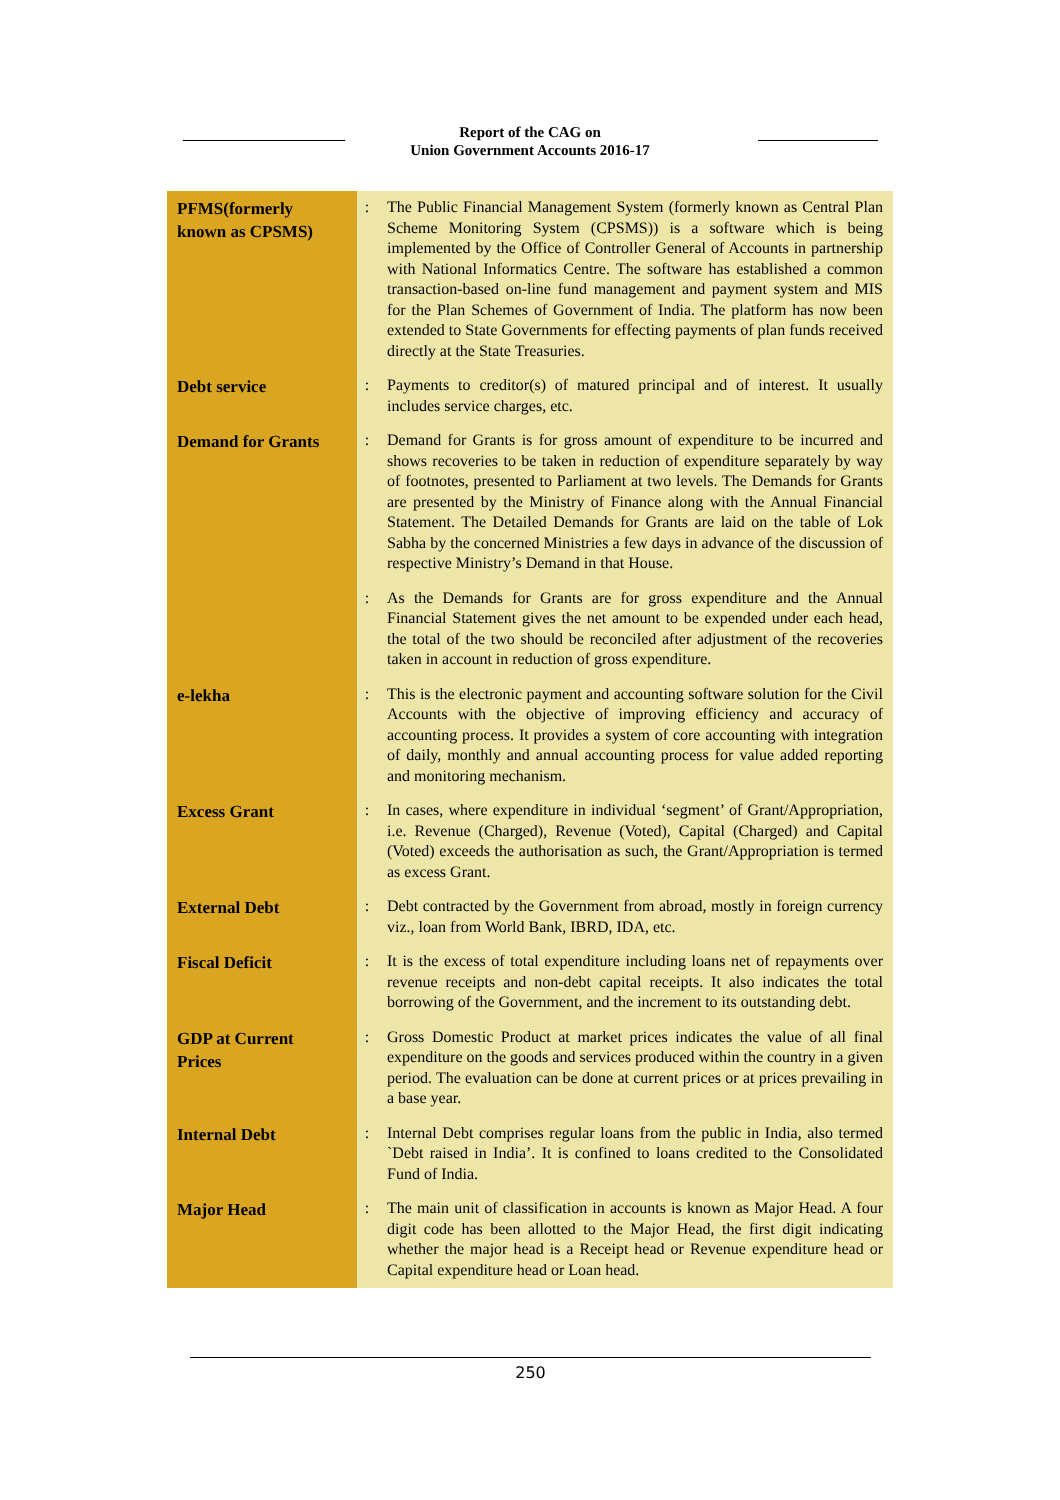Report of the CAG on
Union Government Accounts 2016-17
| PFMS(formerly known as CPSMS) | : | The Public Financial Management System (formerly known as Central Plan Scheme Monitoring System (CPSMS)) is a software which is being implemented by the Office of Controller General of Accounts in partnership with National Informatics Centre. The software has established a common transaction-based on-line fund management and payment system and MIS for the Plan Schemes of Government of India. The platform has now been extended to State Governments for effecting payments of plan funds received directly at the State Treasuries. |
| Debt service | : | Payments to creditor(s) of matured principal and of interest. It usually includes service charges, etc. |
| Demand for Grants | : | Demand for Grants is for gross amount of expenditure to be incurred and shows recoveries to be taken in reduction of expenditure separately by way of footnotes, presented to Parliament at two levels. The Demands for Grants are presented by the Ministry of Finance along with the Annual Financial Statement. The Detailed Demands for Grants are laid on the table of Lok Sabha by the concerned Ministries a few days in advance of the discussion of respective Ministry’s Demand in that House. |
| | : | As the Demands for Grants are for gross expenditure and the Annual Financial Statement gives the net amount to be expended under each head, the total of the two should be reconciled after adjustment of the recoveries taken in account in reduction of gross expenditure. |
| e-lekha | : | This is the electronic payment and accounting software solution for the Civil Accounts with the objective of improving efficiency and accuracy of accounting process. It provides a system of core accounting with integration of daily, monthly and annual accounting process for value added reporting and monitoring mechanism. |
| Excess Grant | : | In cases, where expenditure in individual ‘segment’ of Grant/Appropriation, i.e. Revenue (Charged), Revenue (Voted), Capital (Charged) and Capital (Voted) exceeds the authorisation as such, the Grant/Appropriation is termed as excess Grant. |
| External Debt | : | Debt contracted by the Government from abroad, mostly in foreign currency viz., loan from World Bank, IBRD, IDA, etc. |
| Fiscal Deficit | : | It is the excess of total expenditure including loans net of repayments over revenue receipts and non-debt capital receipts. It also indicates the total borrowing of the Government, and the increment to its outstanding debt. |
| GDP at Current Prices | : | Gross Domestic Product at market prices indicates the value of all final expenditure on the goods and services produced within the country in a given period. The evaluation can be done at current prices or at prices prevailing in a base year. |
| Internal Debt | : | Internal Debt comprises regular loans from the public in India, also termed `Debt raised in India’. It is confined to loans credited to the Consolidated Fund of India. |
| Major Head | : | The main unit of classification in accounts is known as Major Head. A four digit code has been allotted to the Major Head, the first digit indicating whether the major head is a Receipt head or Revenue expenditure head or Capital expenditure head or Loan head. |
250